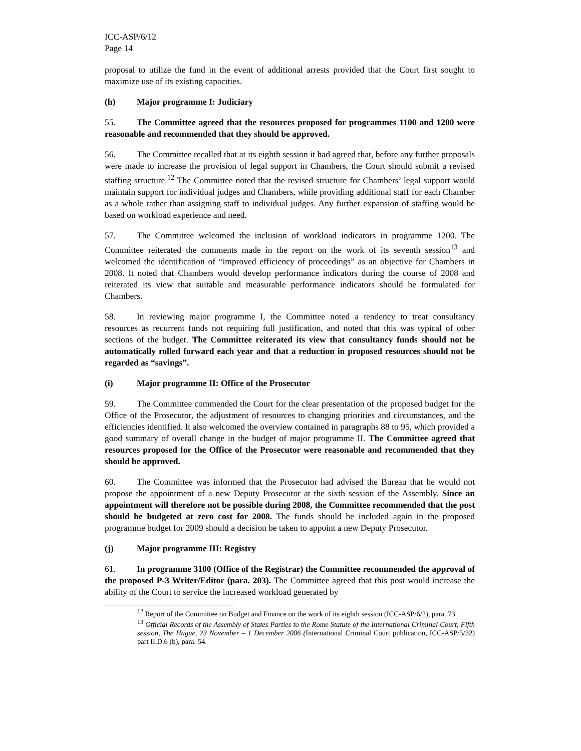ICC-ASP/6/12
Page 14
proposal to utilize the fund in the event of additional arrests provided that the Court first sought to maximize use of its existing capacities.
(h) Major programme I: Judiciary
55. The Committee agreed that the resources proposed for programmes 1100 and 1200 were reasonable and recommended that they should be approved.
56. The Committee recalled that at its eighth session it had agreed that, before any further proposals were made to increase the provision of legal support in Chambers, the Court should submit a revised staffing structure.<sup>12</sup> The Committee noted that the revised structure for Chambers’ legal support would maintain support for individual judges and Chambers, while providing additional staff for each Chamber as a whole rather than assigning staff to individual judges. Any further expansion of staffing would be based on workload experience and need.
57. The Committee welcomed the inclusion of workload indicators in programme 1200. The Committee reiterated the comments made in the report on the work of its seventh session<sup>13</sup> and welcomed the identification of “improved efficiency of proceedings” as an objective for Chambers in 2008. It noted that Chambers would develop performance indicators during the course of 2008 and reiterated its view that suitable and measurable performance indicators should be formulated for Chambers.
58. In reviewing major programme I, the Committee noted a tendency to treat consultancy resources as recurrent funds not requiring full justification, and noted that this was typical of other sections of the budget. The Committee reiterated its view that consultancy funds should not be automatically rolled forward each year and that a reduction in proposed resources should not be regarded as “savings”.
(i) Major programme II: Office of the Prosecutor
59. The Committee commended the Court for the clear presentation of the proposed budget for the Office of the Prosecutor, the adjustment of resources to changing priorities and circumstances, and the efficiencies identified. It also welcomed the overview contained in paragraphs 88 to 95, which provided a good summary of overall change in the budget of major programme II. The Committee agreed that resources proposed for the Office of the Prosecutor were reasonable and recommended that they should be approved.
60. The Committee was informed that the Prosecutor had advised the Bureau that he would not propose the appointment of a new Deputy Prosecutor at the sixth session of the Assembly. Since an appointment will therefore not be possible during 2008, the Committee recommended that the post should be budgeted at zero cost for 2008. The funds should be included again in the proposed programme budget for 2009 should a decision be taken to appoint a new Deputy Prosecutor.
(j) Major programme III: Registry
61. In programme 3100 (Office of the Registrar) the Committee recommended the approval of the proposed P-3 Writer/Editor (para. 203). The Committee agreed that this post would increase the ability of the Court to service the increased workload generated by
<sup>12</sup> Report of the Committee on Budget and Finance on the work of its eighth session (ICC-ASP/6/2), para. 73.
<sup>13</sup> Official Records of the Assembly of States Parties to the Rome Statute of the International Criminal Court, Fifth session, The Hague, 23 November – 1 December 2006 (International Criminal Court publication, ICC-ASP/5/32) part II.D.6 (b), para. 54.